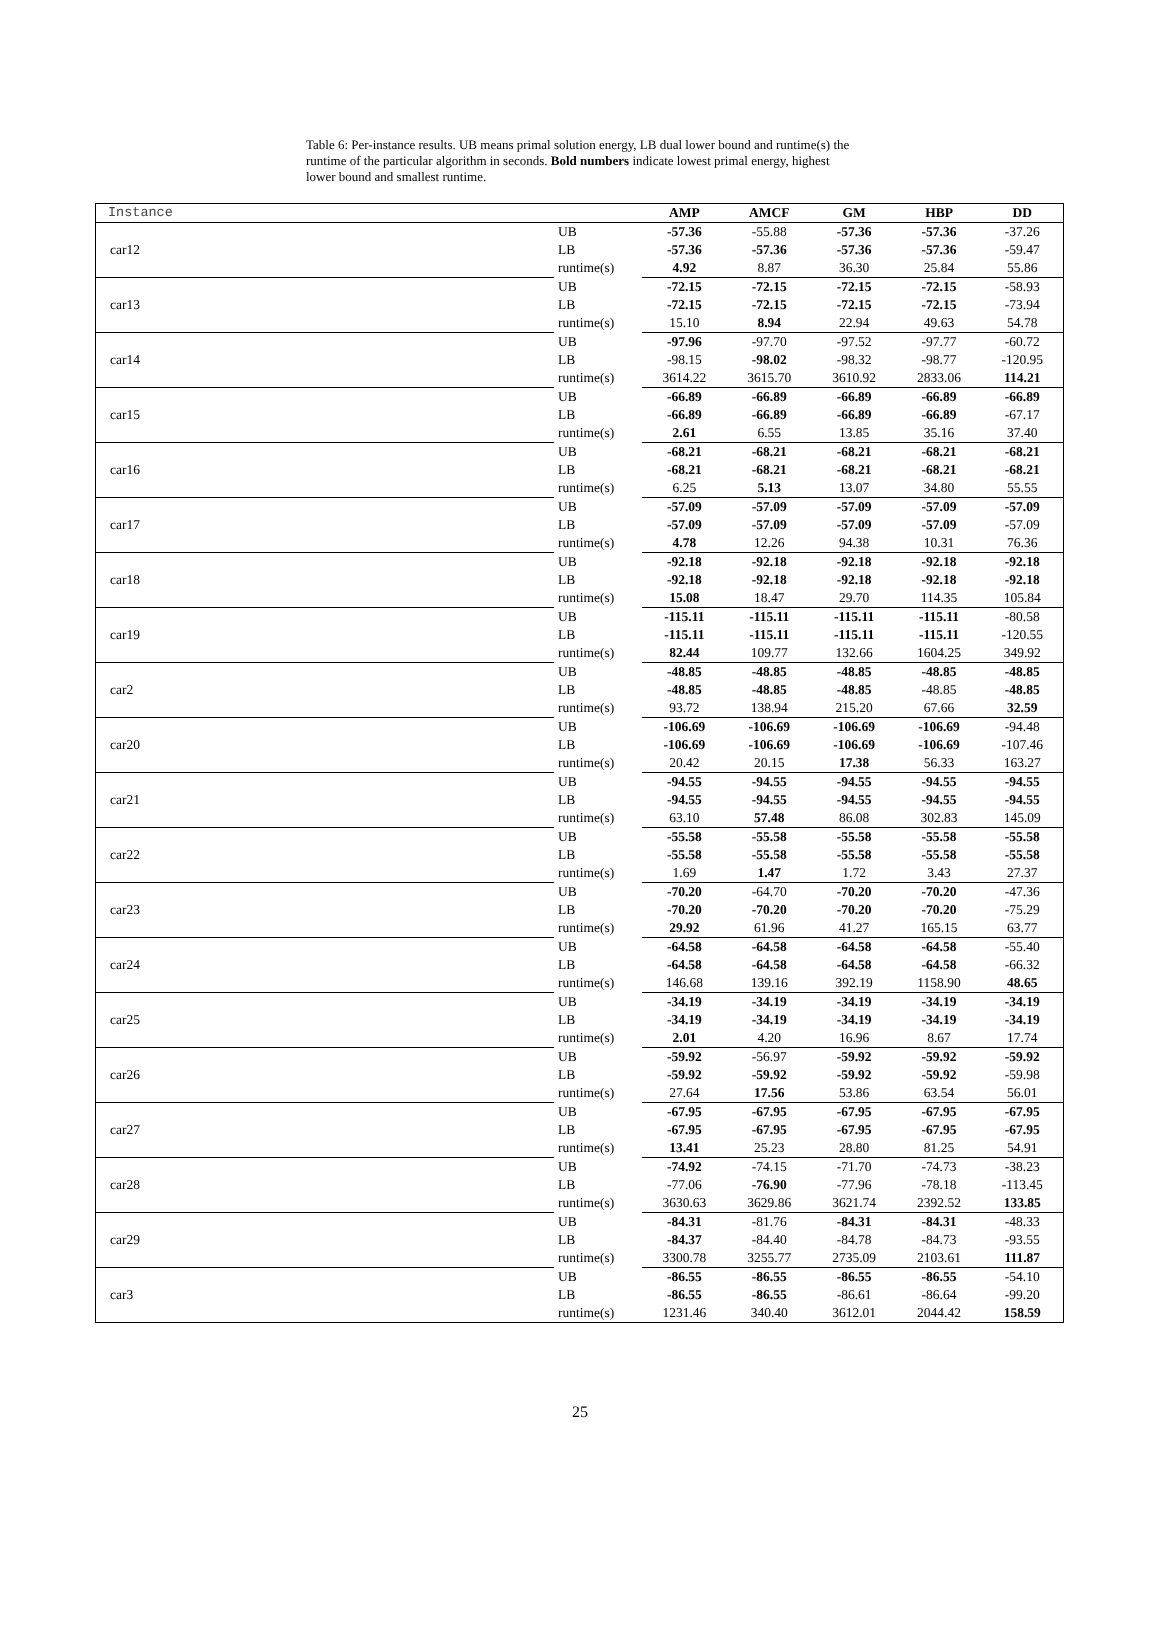Table 6: Per-instance results. UB means primal solution energy, LB dual lower bound and runtime(s) the runtime of the particular algorithm in seconds. Bold numbers indicate lowest primal energy, highest lower bound and smallest runtime.
| Instance | | AMP | AMCF | GM | HBP | DD |
| --- | --- | --- | --- | --- | --- | --- |
| car12 | UB | -57.36 | -55.88 | -57.36 | -57.36 | -37.26 |
| | LB | -57.36 | -57.36 | -57.36 | -57.36 | -59.47 |
| | runtime(s) | 4.92 | 8.87 | 36.30 | 25.84 | 55.86 |
| car13 | UB | -72.15 | -72.15 | -72.15 | -72.15 | -58.93 |
| | LB | -72.15 | -72.15 | -72.15 | -72.15 | -73.94 |
| | runtime(s) | 15.10 | 8.94 | 22.94 | 49.63 | 54.78 |
| car14 | UB | -97.96 | -97.70 | -97.52 | -97.77 | -60.72 |
| | LB | -98.15 | -98.02 | -98.32 | -98.77 | -120.95 |
| | runtime(s) | 3614.22 | 3615.70 | 3610.92 | 2833.06 | 114.21 |
| car15 | UB | -66.89 | -66.89 | -66.89 | -66.89 | -66.89 |
| | LB | -66.89 | -66.89 | -66.89 | -66.89 | -67.17 |
| | runtime(s) | 2.61 | 6.55 | 13.85 | 35.16 | 37.40 |
| car16 | UB | -68.21 | -68.21 | -68.21 | -68.21 | -68.21 |
| | LB | -68.21 | -68.21 | -68.21 | -68.21 | -68.21 |
| | runtime(s) | 6.25 | 5.13 | 13.07 | 34.80 | 55.55 |
| car17 | UB | -57.09 | -57.09 | -57.09 | -57.09 | -57.09 |
| | LB | -57.09 | -57.09 | -57.09 | -57.09 | -57.09 |
| | runtime(s) | 4.78 | 12.26 | 94.38 | 10.31 | 76.36 |
| car18 | UB | -92.18 | -92.18 | -92.18 | -92.18 | -92.18 |
| | LB | -92.18 | -92.18 | -92.18 | -92.18 | -92.18 |
| | runtime(s) | 15.08 | 18.47 | 29.70 | 114.35 | 105.84 |
| car19 | UB | -115.11 | -115.11 | -115.11 | -115.11 | -80.58 |
| | LB | -115.11 | -115.11 | -115.11 | -115.11 | -120.55 |
| | runtime(s) | 82.44 | 109.77 | 132.66 | 1604.25 | 349.92 |
| car2 | UB | -48.85 | -48.85 | -48.85 | -48.85 | -48.85 |
| | LB | -48.85 | -48.85 | -48.85 | -48.85 | -48.85 |
| | runtime(s) | 93.72 | 138.94 | 215.20 | 67.66 | 32.59 |
| car20 | UB | -106.69 | -106.69 | -106.69 | -106.69 | -94.48 |
| | LB | -106.69 | -106.69 | -106.69 | -106.69 | -107.46 |
| | runtime(s) | 20.42 | 20.15 | 17.38 | 56.33 | 163.27 |
| car21 | UB | -94.55 | -94.55 | -94.55 | -94.55 | -94.55 |
| | LB | -94.55 | -94.55 | -94.55 | -94.55 | -94.55 |
| | runtime(s) | 63.10 | 57.48 | 86.08 | 302.83 | 145.09 |
| car22 | UB | -55.58 | -55.58 | -55.58 | -55.58 | -55.58 |
| | LB | -55.58 | -55.58 | -55.58 | -55.58 | -55.58 |
| | runtime(s) | 1.69 | 1.47 | 1.72 | 3.43 | 27.37 |
| car23 | UB | -70.20 | -64.70 | -70.20 | -70.20 | -47.36 |
| | LB | -70.20 | -70.20 | -70.20 | -70.20 | -75.29 |
| | runtime(s) | 29.92 | 61.96 | 41.27 | 165.15 | 63.77 |
| car24 | UB | -64.58 | -64.58 | -64.58 | -64.58 | -55.40 |
| | LB | -64.58 | -64.58 | -64.58 | -64.58 | -66.32 |
| | runtime(s) | 146.68 | 139.16 | 392.19 | 1158.90 | 48.65 |
| car25 | UB | -34.19 | -34.19 | -34.19 | -34.19 | -34.19 |
| | LB | -34.19 | -34.19 | -34.19 | -34.19 | -34.19 |
| | runtime(s) | 2.01 | 4.20 | 16.96 | 8.67 | 17.74 |
| car26 | UB | -59.92 | -56.97 | -59.92 | -59.92 | -59.92 |
| | LB | -59.92 | -59.92 | -59.92 | -59.92 | -59.98 |
| | runtime(s) | 27.64 | 17.56 | 53.86 | 63.54 | 56.01 |
| car27 | UB | -67.95 | -67.95 | -67.95 | -67.95 | -67.95 |
| | LB | -67.95 | -67.95 | -67.95 | -67.95 | -67.95 |
| | runtime(s) | 13.41 | 25.23 | 28.80 | 81.25 | 54.91 |
| car28 | UB | -74.92 | -74.15 | -71.70 | -74.73 | -38.23 |
| | LB | -77.06 | -76.90 | -77.96 | -78.18 | -113.45 |
| | runtime(s) | 3630.63 | 3629.86 | 3621.74 | 2392.52 | 133.85 |
| car29 | UB | -84.31 | -81.76 | -84.31 | -84.31 | -48.33 |
| | LB | -84.37 | -84.40 | -84.78 | -84.73 | -93.55 |
| | runtime(s) | 3300.78 | 3255.77 | 2735.09 | 2103.61 | 111.87 |
| car3 | UB | -86.55 | -86.55 | -86.55 | -86.55 | -54.10 |
| | LB | -86.55 | -86.55 | -86.61 | -86.64 | -99.20 |
| | runtime(s) | 1231.46 | 340.40 | 3612.01 | 2044.42 | 158.59 |
25